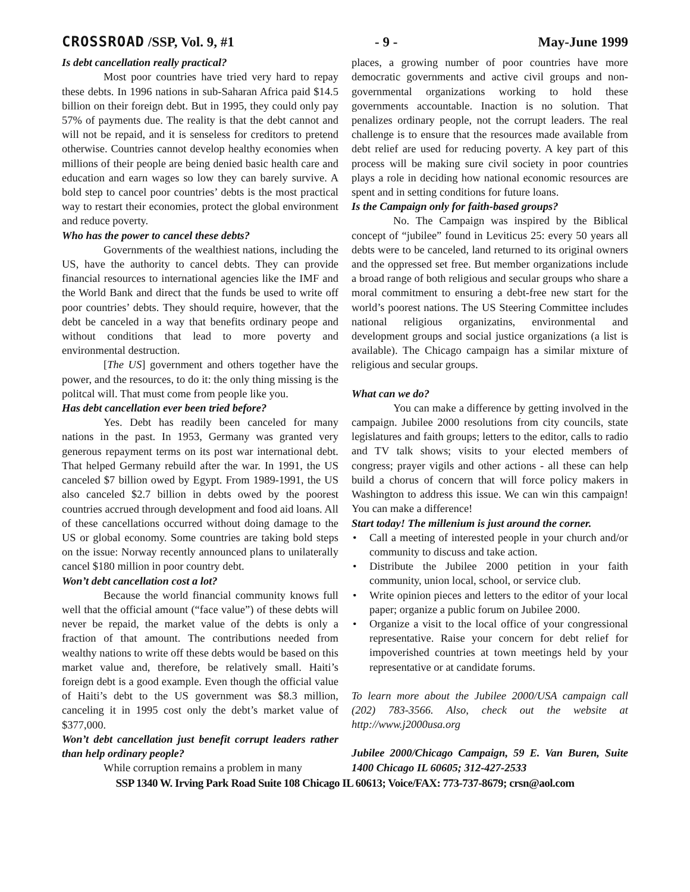CROSSROAD /SSP, Vol. 9, #1 - 9 - May-June 1999
Is debt cancellation really practical?
Most poor countries have tried very hard to repay these debts. In 1996 nations in sub-Saharan Africa paid $14.5 billion on their foreign debt. But in 1995, they could only pay 57% of payments due. The reality is that the debt cannot and will not be repaid, and it is senseless for creditors to pretend otherwise. Countries cannot develop healthy economies when millions of their people are being denied basic health care and education and earn wages so low they can barely survive. A bold step to cancel poor countries’ debts is the most practical way to restart their economies, protect the global environment and reduce poverty.
Who has the power to cancel these debts?
Governments of the wealthiest nations, including the US, have the authority to cancel debts. They can provide financial resources to international agencies like the IMF and the World Bank and direct that the funds be used to write off poor countries’ debts. They should require, however, that the debt be canceled in a way that benefits ordinary peope and without conditions that lead to more poverty and environmental destruction.
[The US] government and others together have the power, and the resources, to do it: the only thing missing is the politcal will. That must come from people like you.
Has debt cancellation ever been tried before?
Yes. Debt has readily been canceled for many nations in the past. In 1953, Germany was granted very generous repayment terms on its post war international debt. That helped Germany rebuild after the war. In 1991, the US canceled $7 billion owed by Egypt. From 1989-1991, the US also canceled $2.7 billion in debts owed by the poorest countries accrued through development and food aid loans. All of these cancellations occurred without doing damage to the US or global economy. Some countries are taking bold steps on the issue: Norway recently announced plans to unilaterally cancel $180 million in poor country debt.
Won’t debt cancellation cost a lot?
Because the world financial community knows full well that the official amount (“face value”) of these debts will never be repaid, the market value of the debts is only a fraction of that amount. The contributions needed from wealthy nations to write off these debts would be based on this market value and, therefore, be relatively small. Haiti’s foreign debt is a good example. Even though the official value of Haiti’s debt to the US government was $8.3 million, canceling it in 1995 cost only the debt’s market value of $377,000.
Won’t debt cancellation just benefit corrupt leaders rather than help ordinary people?
While corruption remains a problem in many
places, a growing number of poor countries have more democratic governments and active civil groups and non-governmental organizations working to hold these governments accountable. Inaction is no solution. That penalizes ordinary people, not the corrupt leaders. The real challenge is to ensure that the resources made available from debt relief are used for reducing poverty. A key part of this process will be making sure civil society in poor countries plays a role in deciding how national economic resources are spent and in setting conditions for future loans.
Is the Campaign only for faith-based groups?
No. The Campaign was inspired by the Biblical concept of “jubilee” found in Leviticus 25: every 50 years all debts were to be canceled, land returned to its original owners and the oppressed set free. But member organizations include a broad range of both religious and secular groups who share a moral commitment to ensuring a debt-free new start for the world’s poorest nations. The US Steering Committee includes national religious organizatins, environmental and development groups and social justice organizations (a list is available). The Chicago campaign has a similar mixture of religious and secular groups.
What can we do?
You can make a difference by getting involved in the campaign. Jubilee 2000 resolutions from city councils, state legislatures and faith groups; letters to the editor, calls to radio and TV talk shows; visits to your elected members of congress; prayer vigils and other actions - all these can help build a chorus of concern that will force policy makers in Washington to address this issue. We can win this campaign! You can make a difference!
Start today! The millenium is just around the corner.
• Call a meeting of interested people in your church and/or community to discuss and take action.
• Distribute the Jubilee 2000 petition in your faith community, union local, school, or service club.
• Write opinion pieces and letters to the editor of your local paper; organize a public forum on Jubilee 2000.
• Organize a visit to the local office of your congressional representative. Raise your concern for debt relief for impoverished countries at town meetings held by your representative or at candidate forums.
To learn more about the Jubilee 2000/USA campaign call (202) 783-3566. Also, check out the website at http://www.j2000usa.org
Jubilee 2000/Chicago Campaign, 59 E. Van Buren, Suite 1400 Chicago IL 60605; 312-427-2533
SSP 1340 W. Irving Park Road Suite 108 Chicago IL 60613; Voice/FAX: 773-737-8679; crsn@aol.com